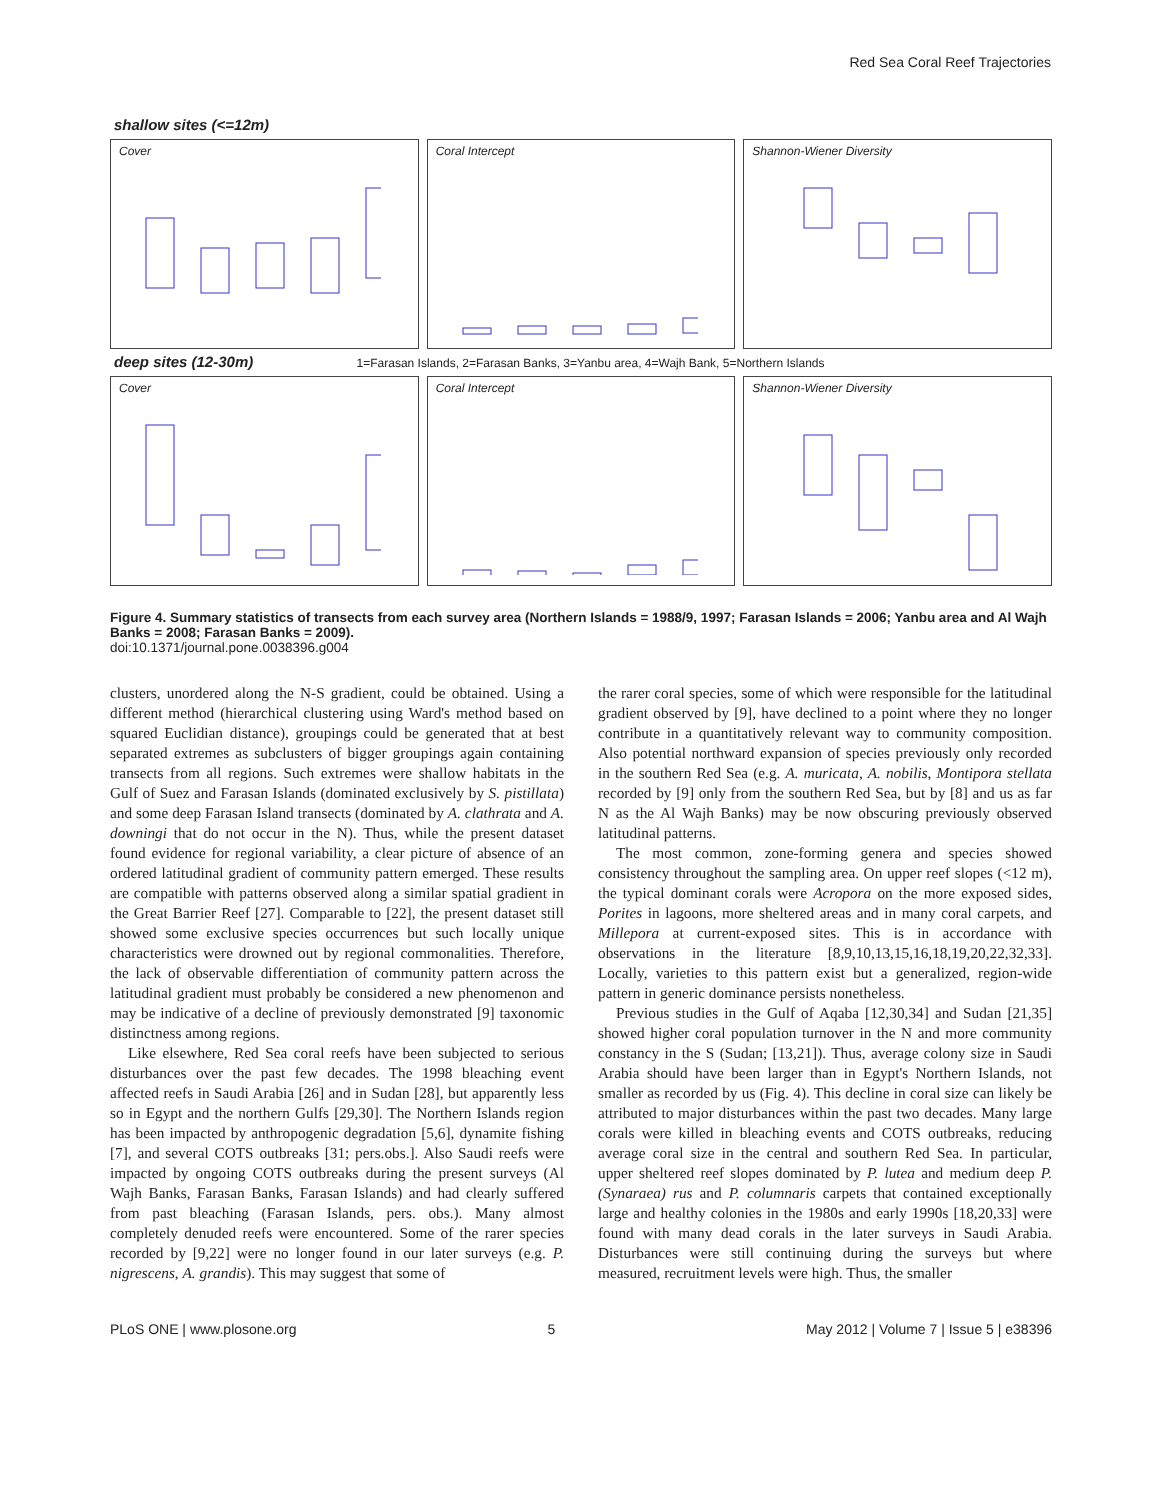Red Sea Coral Reef Trajectories
shallow sites (<=12m)
Cover Coral Intercept Shannon-Wiener Diversity
deep sites (12-30m) 1=Farasan Islands, 2=Farasan Banks, 3=Yanbu area, 4=Wajh Bank, 5=Northern Islands
Cover Coral Intercept Shannon-Wiener Diversity
Figure 4. Summary statistics of transects from each survey area (Northern Islands = 1988/9, 1997; Farasan Islands = 2006; Yanbu area and Al Wajh Banks = 2008; Farasan Banks = 2009).
doi:10.1371/journal.pone.0038396.g004
clusters, unordered along the N-S gradient, could be obtained. Using a different method (hierarchical clustering using Ward's method based on squared Euclidian distance), groupings could be generated that at best separated extremes as subclusters of bigger groupings again containing transects from all regions. Such extremes were shallow habitats in the Gulf of Suez and Farasan Islands (dominated exclusively by S. pistillata) and some deep Farasan Island transects (dominated by A. clathrata and A. downingi that do not occur in the N). Thus, while the present dataset found evidence for regional variability, a clear picture of absence of an ordered latitudinal gradient of community pattern emerged. These results are compatible with patterns observed along a similar spatial gradient in the Great Barrier Reef [27]. Comparable to [22], the present dataset still showed some exclusive species occurrences but such locally unique characteristics were drowned out by regional commonalities. Therefore, the lack of observable differentiation of community pattern across the latitudinal gradient must probably be considered a new phenomenon and may be indicative of a decline of previously demonstrated [9] taxonomic distinctness among regions.
Like elsewhere, Red Sea coral reefs have been subjected to serious disturbances over the past few decades. The 1998 bleaching event affected reefs in Saudi Arabia [26] and in Sudan [28], but apparently less so in Egypt and the northern Gulfs [29,30]. The Northern Islands region has been impacted by anthropogenic degradation [5,6], dynamite fishing [7], and several COTS outbreaks [31; pers.obs.]. Also Saudi reefs were impacted by ongoing COTS outbreaks during the present surveys (Al Wajh Banks, Farasan Banks, Farasan Islands) and had clearly suffered from past bleaching (Farasan Islands, pers. obs.). Many almost completely denuded reefs were encountered. Some of the rarer species recorded by [9,22] were no longer found in our later surveys (e.g. P. nigrescens, A. grandis). This may suggest that some of
the rarer coral species, some of which were responsible for the latitudinal gradient observed by [9], have declined to a point where they no longer contribute in a quantitatively relevant way to community composition. Also potential northward expansion of species previously only recorded in the southern Red Sea (e.g. A. muricata, A. nobilis, Montipora stellata recorded by [9] only from the southern Red Sea, but by [8] and us as far N as the Al Wajh Banks) may be now obscuring previously observed latitudinal patterns.
The most common, zone-forming genera and species showed consistency throughout the sampling area. On upper reef slopes (<12 m), the typical dominant corals were Acropora on the more exposed sides, Porites in lagoons, more sheltered areas and in many coral carpets, and Millepora at current-exposed sites. This is in accordance with observations in the literature [8,9,10,13,15,16,18,19,20,22,32,33]. Locally, varieties to this pattern exist but a generalized, region-wide pattern in generic dominance persists nonetheless.
Previous studies in the Gulf of Aqaba [12,30,34] and Sudan [21,35] showed higher coral population turnover in the N and more community constancy in the S (Sudan; [13,21]). Thus, average colony size in Saudi Arabia should have been larger than in Egypt's Northern Islands, not smaller as recorded by us (Fig. 4). This decline in coral size can likely be attributed to major disturbances within the past two decades. Many large corals were killed in bleaching events and COTS outbreaks, reducing average coral size in the central and southern Red Sea. In particular, upper sheltered reef slopes dominated by P. lutea and medium deep P. (Synaraea) rus and P. columnaris carpets that contained exceptionally large and healthy colonies in the 1980s and early 1990s [18,20,33] were found with many dead corals in the later surveys in Saudi Arabia. Disturbances were still continuing during the surveys but where measured, recruitment levels were high. Thus, the smaller
PLoS ONE | www.plosone.org 5 May 2012 | Volume 7 | Issue 5 | e38396